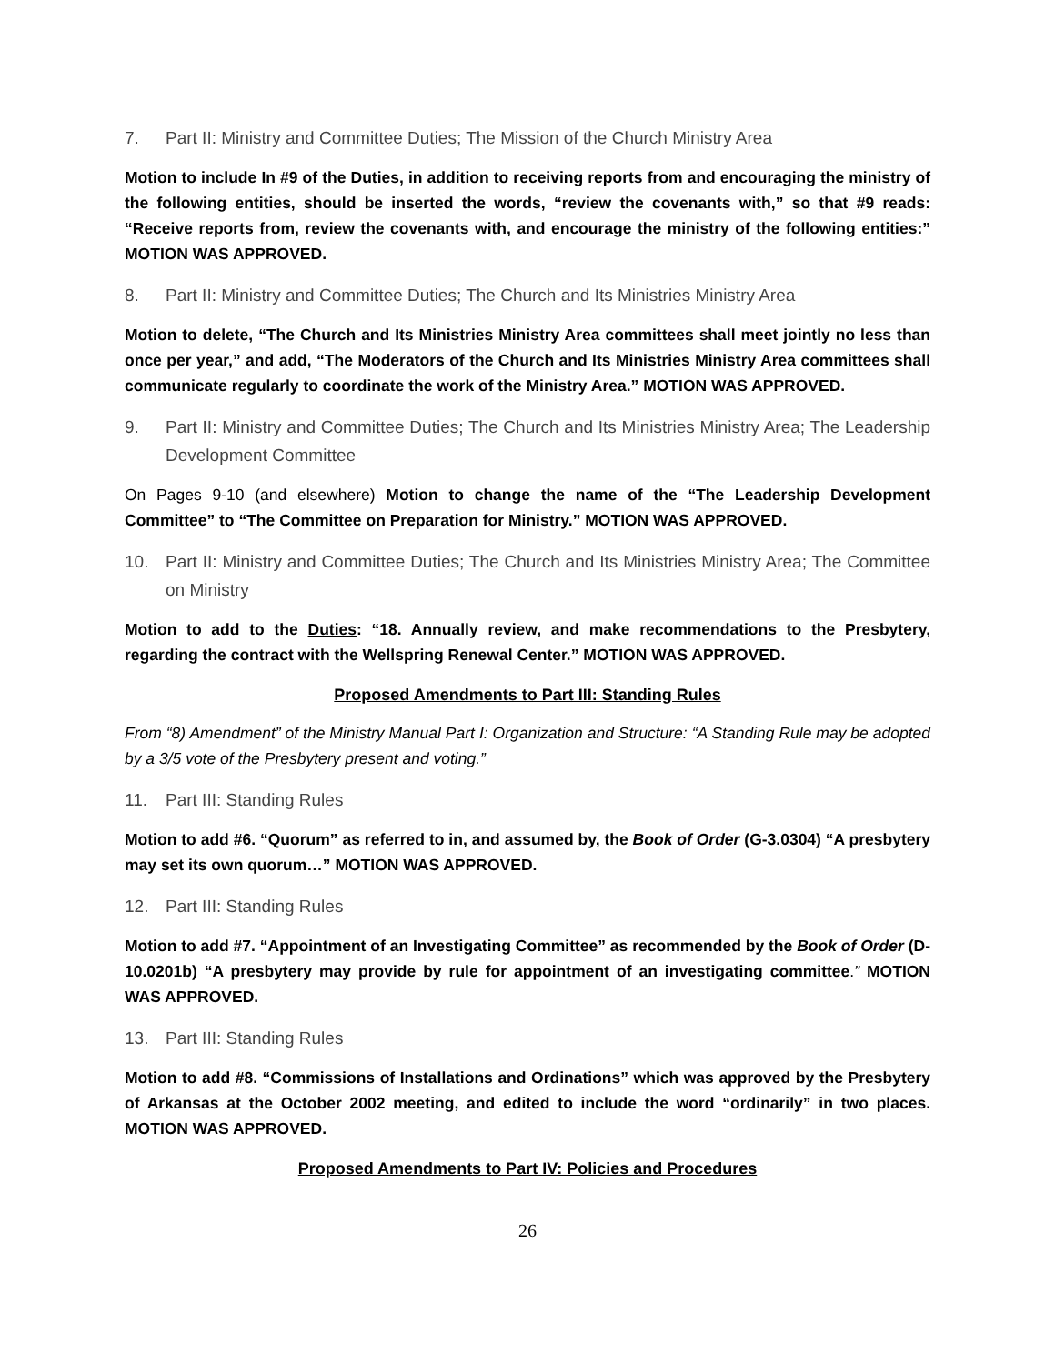7. Part II: Ministry and Committee Duties; The Mission of the Church Ministry Area
Motion to include In #9 of the Duties, in addition to receiving reports from and encouraging the ministry of the following entities, should be inserted the words, “review the covenants with,” so that #9 reads: “Receive reports from, review the covenants with, and encourage the ministry of the following entities:” MOTION WAS APPROVED.
8. Part II: Ministry and Committee Duties; The Church and Its Ministries Ministry Area
Motion to delete, “The Church and Its Ministries Ministry Area committees shall meet jointly no less than once per year,” and add, “The Moderators of the Church and Its Ministries Ministry Area committees shall communicate regularly to coordinate the work of the Ministry Area.” MOTION WAS APPROVED.
9. Part II: Ministry and Committee Duties; The Church and Its Ministries Ministry Area; The Leadership Development Committee
On Pages 9-10 (and elsewhere) Motion to change the name of the “The Leadership Development Committee” to “The Committee on Preparation for Ministry.” MOTION WAS APPROVED.
10. Part II: Ministry and Committee Duties; The Church and Its Ministries Ministry Area; The Committee on Ministry
Motion to add to the Duties: “18. Annually review, and make recommendations to the Presbytery, regarding the contract with the Wellspring Renewal Center.” MOTION WAS APPROVED.
Proposed Amendments to Part III: Standing Rules
From “8) Amendment” of the Ministry Manual Part I: Organization and Structure: “A Standing Rule may be adopted by a 3/5 vote of the Presbytery present and voting.”
11. Part III: Standing Rules
Motion to add #6. “Quorum” as referred to in, and assumed by, the Book of Order (G-3.0304) “A presbytery may set its own quorum…” MOTION WAS APPROVED.
12. Part III: Standing Rules
Motion to add #7. “Appointment of an Investigating Committee” as recommended by the Book of Order (D-10.0201b) “A presbytery may provide by rule for appointment of an investigating committee.” MOTION WAS APPROVED.
13. Part III: Standing Rules
Motion to add #8. “Commissions of Installations and Ordinations” which was approved by the Presbytery of Arkansas at the October 2002 meeting, and edited to include the word “ordinarily” in two places. MOTION WAS APPROVED.
Proposed Amendments to Part IV: Policies and Procedures
26